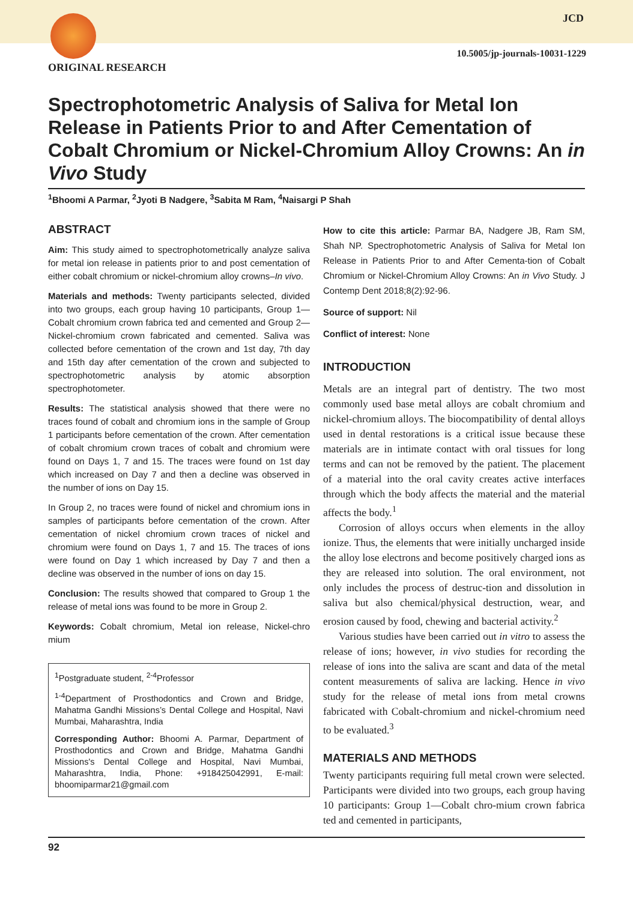JCD
10.5005/jp-journals-10031-1229
ORIGINAL RESEARCH
Spectrophotometric Analysis of Saliva for Metal Ion Release in Patients Prior to and After Cementation of Cobalt Chromium or Nickel-Chromium Alloy Crowns: An in Vivo Study
<sup>1</sup> Bhoomi A Parmar, <sup>2</sup>Jyoti B Nadgere, <sup>3</sup>Sabita M Ram, <sup>4</sup>Naisargi P Shah
ABSTRACT
Aim: This study aimed to spectrophotometrically analyze saliva for metal ion release in patients prior to and post cementation of either cobalt chromium or nickel-chromium alloy crowns–In vivo.
Materials and methods: Twenty participants selected, divided into two groups, each group having 10 participants, Group 1—Cobalt chromium crown fabrica ted and cemented and Group 2—Nickel-chromium crown fabricated and cemented. Saliva was collected before cementation of the crown and 1st day, 7th day and 15th day after cementation of the crown and subjected to spectrophotometric analysis by atomic absorption spectrophotometer.
Results: The statistical analysis showed that there were no traces found of cobalt and chromium ions in the sample of Group 1 participants before cementation of the crown. After cementation of cobalt chromium crown traces of cobalt and chromium were found on Days 1, 7 and 15. The traces were found on 1st day which increased on Day 7 and then a decline was observed in the number of ions on Day 15.
In Group 2, no traces were found of nickel and chromium ions in samples of participants before cementation of the crown. After cementation of nickel chromium crown traces of nickel and chromium were found on Days 1, 7 and 15. The traces of ions were found on Day 1 which increased by Day 7 and then a decline was observed in the number of ions on day 15.
Conclusion: The results showed that compared to Group 1 the release of metal ions was found to be more in Group 2.
Keywords: Cobalt chromium, Metal ion release, Nickel-chro mium
<sup>1</sup> Postgraduate student, <sup>2-4</sup>Professor
<sup>1-4</sup>Department of Prosthodontics and Crown and Bridge, Mahatma Gandhi Missions’s Dental College and Hospital, Navi Mumbai, Maharashtra, India
Corresponding Author: Bhoomi A. Parmar, Department of Prosthodontics and Crown and Bridge, Mahatma Gandhi Missions's Dental College and Hospital, Navi Mumbai, Maharashtra, India, Phone: +918425042991, E-mail: bhoomiparmar21@gmail.com
How to cite this article: Parmar BA, Nadgere JB, Ram SM, Shah NP. Spectrophotometric Analysis of Saliva for Metal Ion Release in Patients Prior to and After Cementa-tion of Cobalt Chromium or Nickel-Chromium Alloy Crowns: An in Vivo Study. J Contemp Dent 2018;8(2):92-96.
Source of support: Nil
Conflict of interest: None
INTRODUCTION
Metals are an integral part of dentistry. The two most commonly used base metal alloys are cobalt chromium and nickel-chromium alloys. The biocompatibility of dental alloys used in dental restorations is a critical issue because these materials are in intimate contact with oral tissues for long terms and can not be removed by the patient. The placement of a material into the oral cavity creates active interfaces through which the body affects the material and the material affects the body.<sup>1</sup>
Corrosion of alloys occurs when elements in the alloy ionize. Thus, the elements that were initially uncharged inside the alloy lose electrons and become positively charged ions as they are released into solution. The oral environment, not only includes the process of destruc-tion and dissolution in saliva but also chemical/physical destruction, wear, and erosion caused by food, chewing and bacterial activity.<sup>2</sup>
Various studies have been carried out in vitro to assess the release of ions; however, in vivo studies for recording the release of ions into the saliva are scant and data of the metal content measurements of saliva are lacking. Hence in vivo study for the release of metal ions from metal crowns fabricated with Cobalt-chromium and nickel-chromium need to be evaluated.<sup>3</sup>
MATERIALS AND METHODS
Twenty participants requiring full metal crown were selected. Participants were divided into two groups, each group having 10 participants: Group 1—Cobalt chro-mium crown fabrica ted and cemented in participants,
92